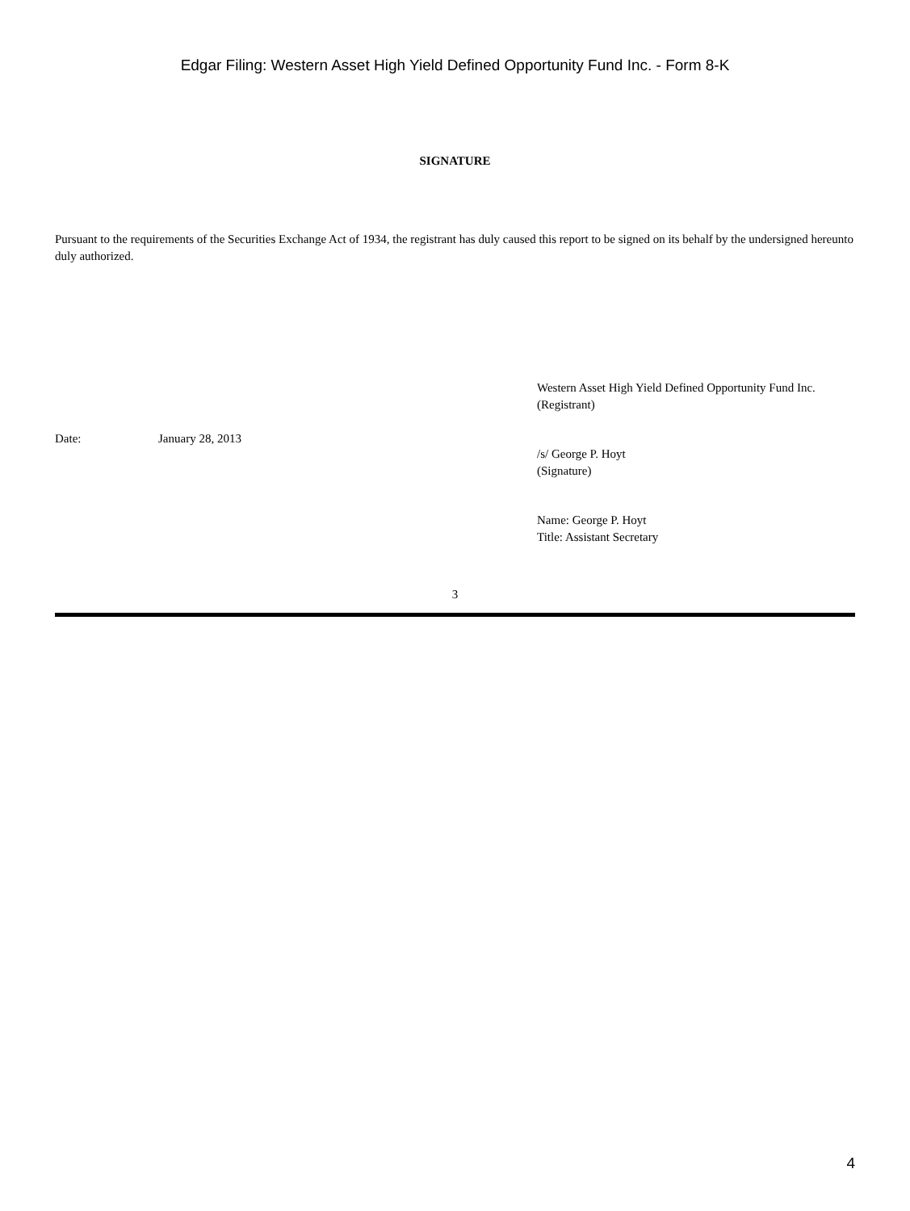Edgar Filing: Western Asset High Yield Defined Opportunity Fund Inc. - Form 8-K
SIGNATURE
Pursuant to the requirements of the Securities Exchange Act of 1934, the registrant has duly caused this report to be signed on its behalf by the undersigned hereunto duly authorized.
Date: January 28, 2013
Western Asset High Yield Defined Opportunity Fund Inc.
(Registrant)
/s/ George P. Hoyt
(Signature)
Name: George P. Hoyt
Title: Assistant Secretary
3
4